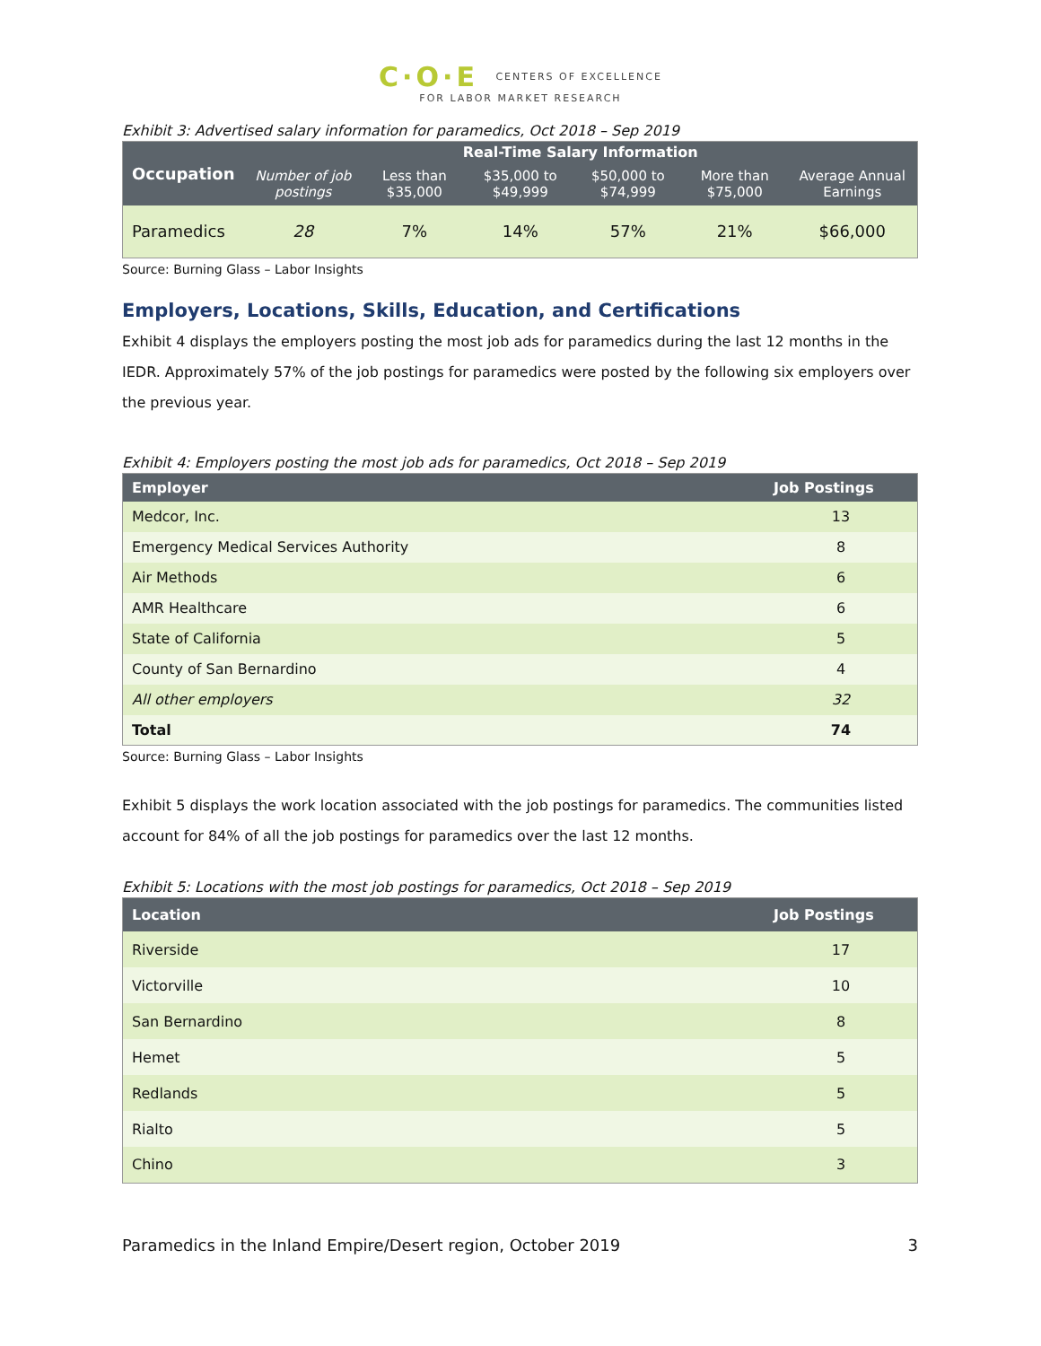C·O·E CENTERS OF EXCELLENCE
FOR LABOR MARKET RESEARCH
Exhibit 3: Advertised salary information for paramedics, Oct 2018 – Sep 2019
| Occupation | Real-Time Salary Information | | | | | |
| --- | --- | --- | --- | --- | --- | --- |
| | Number of job postings | Less than $35,000 | $35,000 to $49,999 | $50,000 to $74,999 | More than $75,000 | Average Annual Earnings |
| Paramedics | 28 | 7% | 14% | 57% | 21% | $66,000 |
Source: Burning Glass – Labor Insights
Employers, Locations, Skills, Education, and Certifications
Exhibit 4 displays the employers posting the most job ads for paramedics during the last 12 months in the IEDR. Approximately 57% of the job postings for paramedics were posted by the following six employers over the previous year.
Exhibit 4: Employers posting the most job ads for paramedics, Oct 2018 – Sep 2019
| Employer | Job Postings |
| --- | --- |
| Medcor, Inc. | 13 |
| Emergency Medical Services Authority | 8 |
| Air Methods | 6 |
| AMR Healthcare | 6 |
| State of California | 5 |
| County of San Bernardino | 4 |
| All other employers | 32 |
| Total | 74 |
Source: Burning Glass – Labor Insights
Exhibit 5 displays the work location associated with the job postings for paramedics. The communities listed account for 84% of all the job postings for paramedics over the last 12 months.
Exhibit 5: Locations with the most job postings for paramedics, Oct 2018 – Sep 2019
| Location | Job Postings |
| --- | --- |
| Riverside | 17 |
| Victorville | 10 |
| San Bernardino | 8 |
| Hemet | 5 |
| Redlands | 5 |
| Rialto | 5 |
| Chino | 3 |
Paramedics in the Inland Empire/Desert region, October 2019 3